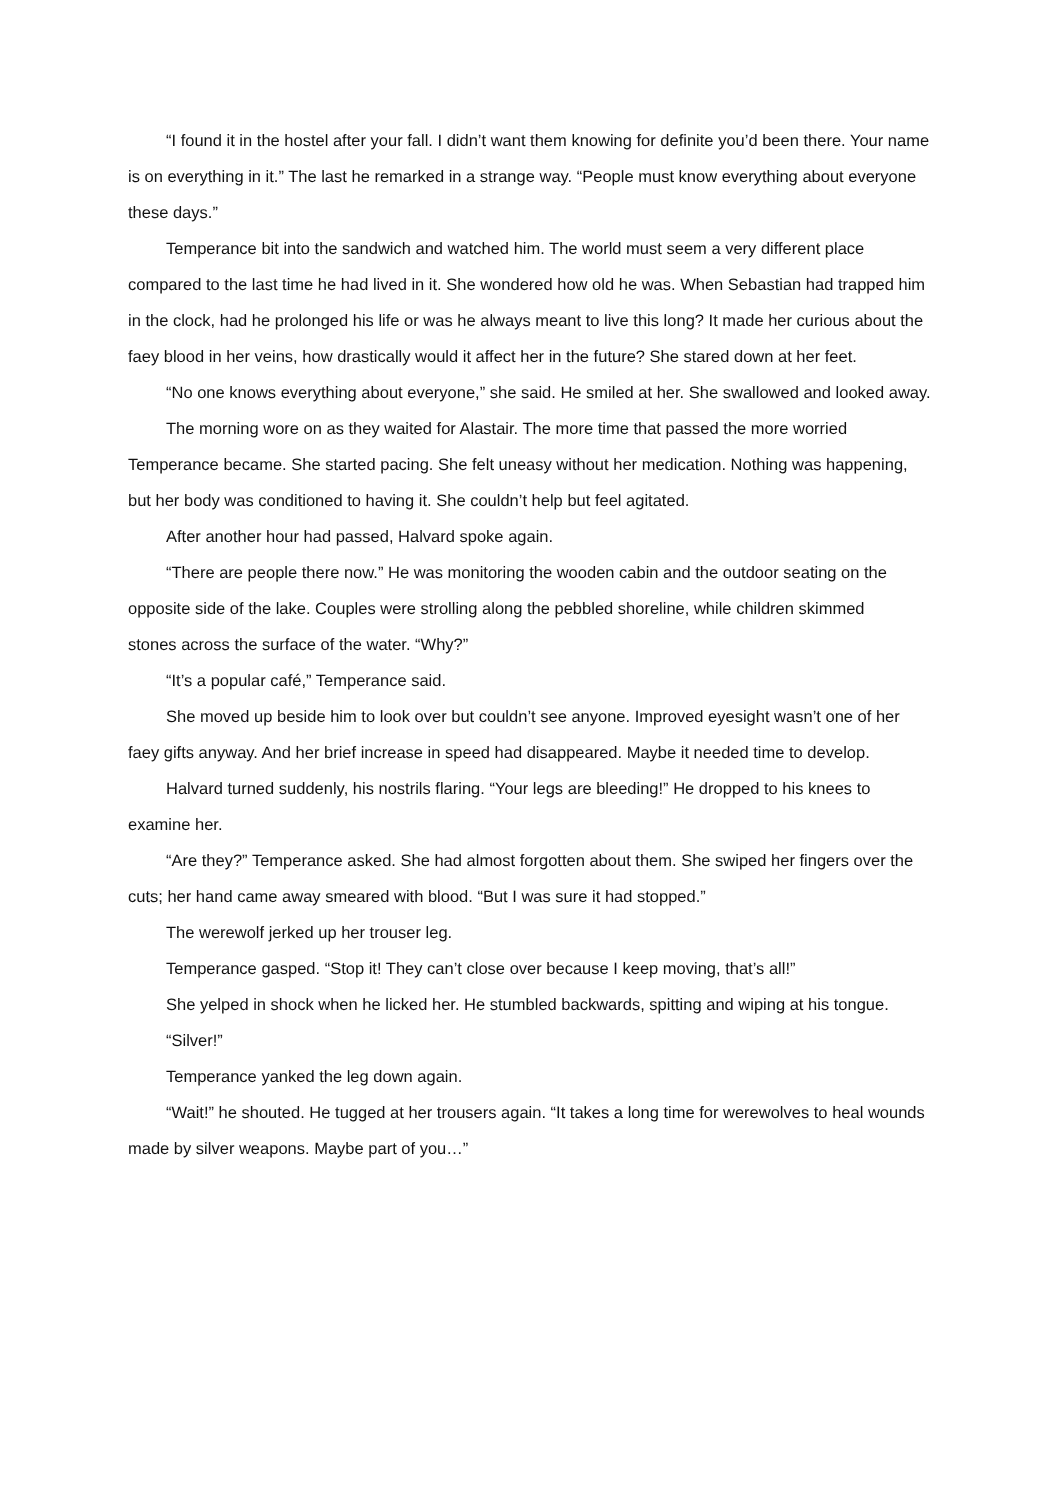“I found it in the hostel after your fall. I didn’t want them knowing for definite you’d been there. Your name is on everything in it.” The last he remarked in a strange way. “People must know everything about everyone these days.”
Temperance bit into the sandwich and watched him. The world must seem a very different place compared to the last time he had lived in it. She wondered how old he was. When Sebastian had trapped him in the clock, had he prolonged his life or was he always meant to live this long? It made her curious about the faey blood in her veins, how drastically would it affect her in the future? She stared down at her feet.
“No one knows everything about everyone,” she said. He smiled at her. She swallowed and looked away.
The morning wore on as they waited for Alastair. The more time that passed the more worried Temperance became. She started pacing. She felt uneasy without her medication. Nothing was happening, but her body was conditioned to having it. She couldn’t help but feel agitated.
After another hour had passed, Halvard spoke again.
“There are people there now.” He was monitoring the wooden cabin and the outdoor seating on the opposite side of the lake. Couples were strolling along the pebbled shoreline, while children skimmed
stones across the surface of the water. “Why?”
“It’s a popular café,” Temperance said.
She moved up beside him to look over but couldn’t see anyone. Improved eyesight wasn’t one of her faey gifts anyway. And her brief increase in speed had disappeared. Maybe it needed time to develop.
Halvard turned suddenly, his nostrils flaring. “Your legs are bleeding!” He dropped to his knees to examine her.
“Are they?” Temperance asked. She had almost forgotten about them. She swiped her fingers over the cuts; her hand came away smeared with blood. “But I was sure it had stopped.”
The werewolf jerked up her trouser leg.
Temperance gasped. “Stop it! They can’t close over because I keep moving, that’s all!”
She yelped in shock when he licked her. He stumbled backwards, spitting and wiping at his tongue.
“Silver!”
Temperance yanked the leg down again.
“Wait!” he shouted. He tugged at her trousers again. “It takes a long time for werewolves to heal wounds made by silver weapons. Maybe part of you…”